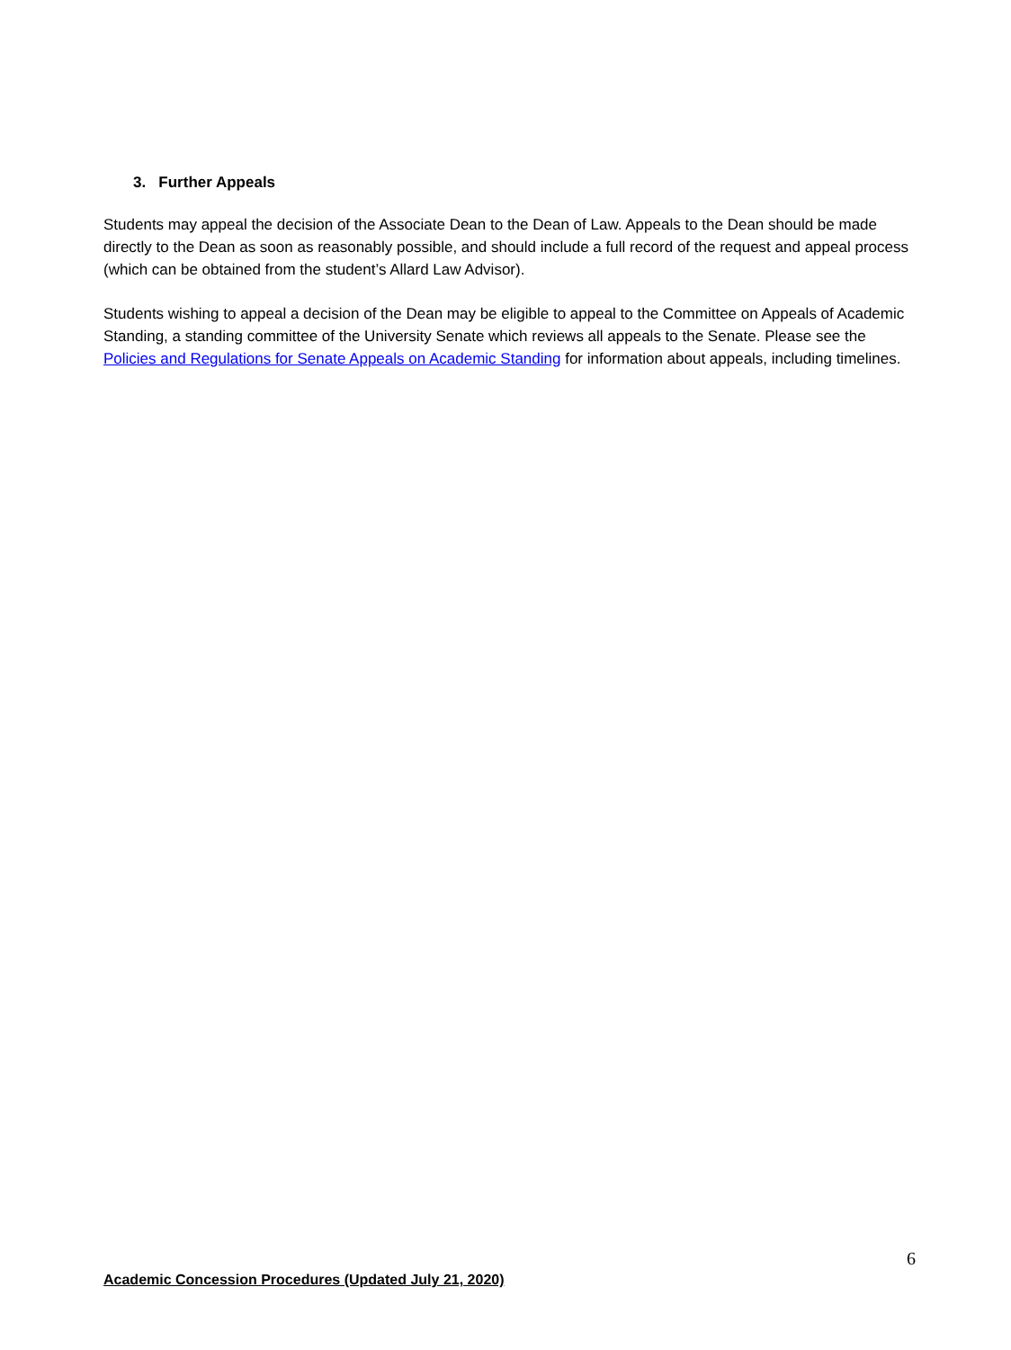3. Further Appeals
Students may appeal the decision of the Associate Dean to the Dean of Law. Appeals to the Dean should be made directly to the Dean as soon as reasonably possible, and should include a full record of the request and appeal process (which can be obtained from the student’s Allard Law Advisor).
Students wishing to appeal a decision of the Dean may be eligible to appeal to the Committee on Appeals of Academic Standing, a standing committee of the University Senate which reviews all appeals to the Senate. Please see the Policies and Regulations for Senate Appeals on Academic Standing for information about appeals, including timelines.
6
Academic Concession Procedures (Updated July 21, 2020)